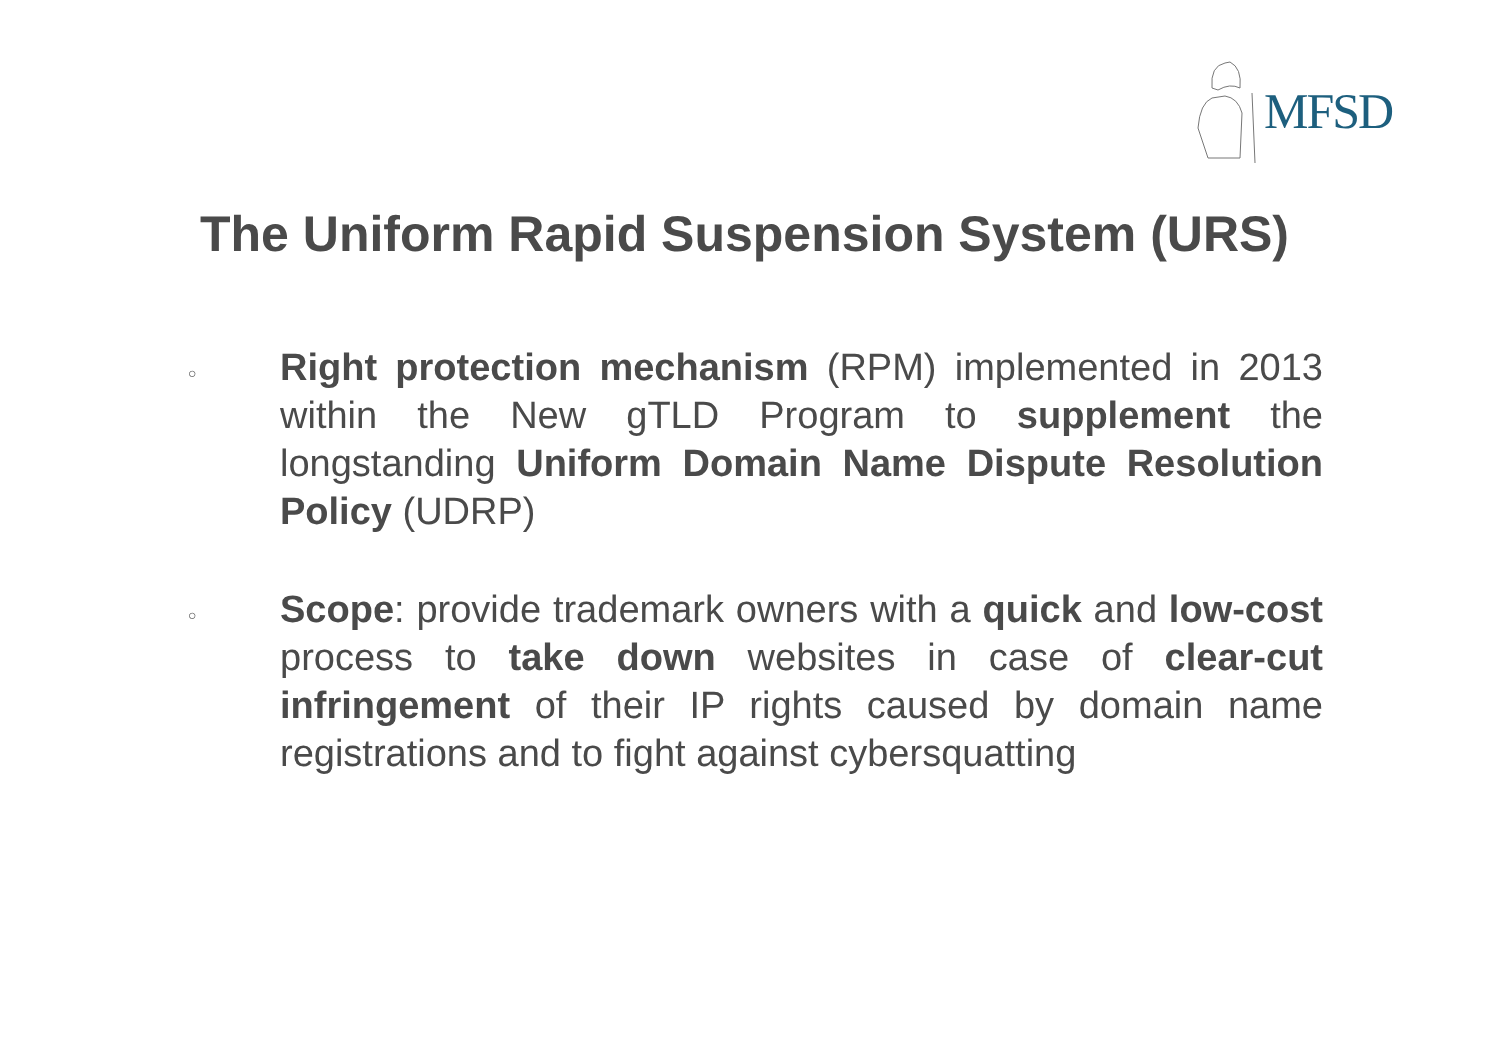MFSD
The Uniform Rapid Suspension System (URS)
○
Right protection mechanism (RPM) implemented in 2013 within the New gTLD Program to supplement the longstanding Uniform Domain Name Dispute Resolution Policy (UDRP)
○
Scope: provide trademark owners with a quick and low-cost process to take down websites in case of clear-cut infringement of their IP rights caused by domain name registrations and to fight against cybersquatting